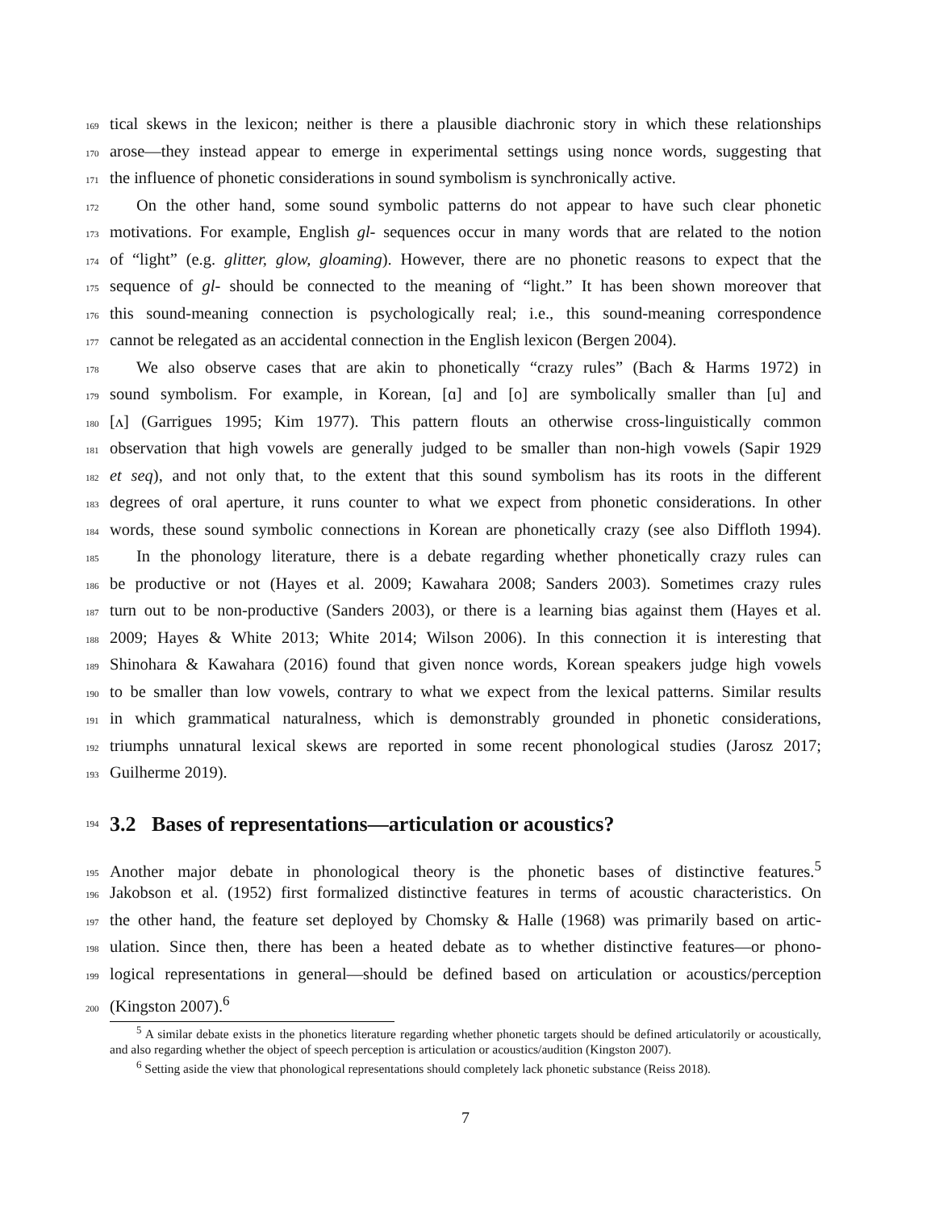169 tical skews in the lexicon; neither is there a plausible diachronic story in which these relationships
170 arose—they instead appear to emerge in experimental settings using nonce words, suggesting that
171 the influence of phonetic considerations in sound symbolism is synchronically active.
172 On the other hand, some sound symbolic patterns do not appear to have such clear phonetic
173 motivations. For example, English gl- sequences occur in many words that are related to the notion
174 of “light” (e.g. glitter, glow, gloaming). However, there are no phonetic reasons to expect that the
175 sequence of gl- should be connected to the meaning of “light.” It has been shown moreover that
176 this sound-meaning connection is psychologically real; i.e., this sound-meaning correspondence
177 cannot be relegated as an accidental connection in the English lexicon (Bergen 2004).
178 We also observe cases that are akin to phonetically “crazy rules” (Bach & Harms 1972) in
179 sound symbolism. For example, in Korean, [ɑ] and [o] are symbolically smaller than [u] and
180 [ʌ] (Garrigues 1995; Kim 1977). This pattern flouts an otherwise cross-linguistically common
181 observation that high vowels are generally judged to be smaller than non-high vowels (Sapir 1929
182 et seq), and not only that, to the extent that this sound symbolism has its roots in the different
183 degrees of oral aperture, it runs counter to what we expect from phonetic considerations. In other
184 words, these sound symbolic connections in Korean are phonetically crazy (see also Diffloth 1994).
185 In the phonology literature, there is a debate regarding whether phonetically crazy rules can
186 be productive or not (Hayes et al. 2009; Kawahara 2008; Sanders 2003). Sometimes crazy rules
187 turn out to be non-productive (Sanders 2003), or there is a learning bias against them (Hayes et al.
188 2009; Hayes & White 2013; White 2014; Wilson 2006). In this connection it is interesting that
189 Shinohara & Kawahara (2016) found that given nonce words, Korean speakers judge high vowels
190 to be smaller than low vowels, contrary to what we expect from the lexical patterns. Similar results
191 in which grammatical naturalness, which is demonstrably grounded in phonetic considerations,
192 triumphs unnatural lexical skews are reported in some recent phonological studies (Jarosz 2017;
193 Guilherme 2019).
194
3.2 Bases of representations—articulation or acoustics?
195 Another major debate in phonological theory is the phonetic bases of distinctive features.<sup>5</sup>
196 Jakobson et al. (1952) first formalized distinctive features in terms of acoustic characteristics. On
197 the other hand, the feature set deployed by Chomsky & Halle (1968) was primarily based on artic-
198 ulation. Since then, there has been a heated debate as to whether distinctive features—or phono-
199 logical representations in general—should be defined based on articulation or acoustics/perception
200 (Kingston 2007).<sup>6</sup>
<sup>5</sup> A similar debate exists in the phonetics literature regarding whether phonetic targets should be defined articulatorily or acoustically, and also regarding whether the object of speech perception is articulation or acoustics/audition (Kingston 2007).
<sup>6</sup> Setting aside the view that phonological representations should completely lack phonetic substance (Reiss 2018).
7